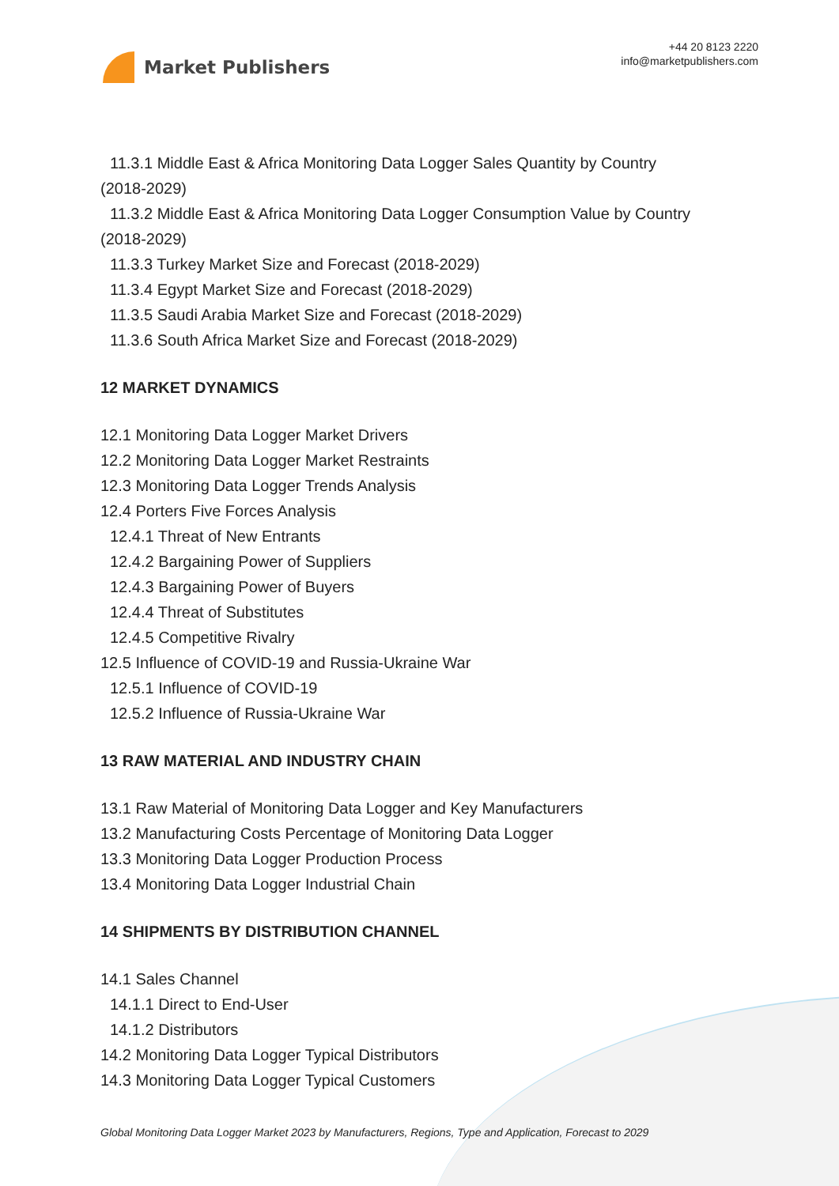Market Publishers
+44 20 8123 2220
info@marketpublishers.com
11.3.1 Middle East & Africa Monitoring Data Logger Sales Quantity by Country
(2018-2029)
11.3.2 Middle East & Africa Monitoring Data Logger Consumption Value by Country
(2018-2029)
11.3.3 Turkey Market Size and Forecast (2018-2029)
11.3.4 Egypt Market Size and Forecast (2018-2029)
11.3.5 Saudi Arabia Market Size and Forecast (2018-2029)
11.3.6 South Africa Market Size and Forecast (2018-2029)
12 MARKET DYNAMICS
12.1 Monitoring Data Logger Market Drivers
12.2 Monitoring Data Logger Market Restraints
12.3 Monitoring Data Logger Trends Analysis
12.4 Porters Five Forces Analysis
12.4.1 Threat of New Entrants
12.4.2 Bargaining Power of Suppliers
12.4.3 Bargaining Power of Buyers
12.4.4 Threat of Substitutes
12.4.5 Competitive Rivalry
12.5 Influence of COVID-19 and Russia-Ukraine War
12.5.1 Influence of COVID-19
12.5.2 Influence of Russia-Ukraine War
13 RAW MATERIAL AND INDUSTRY CHAIN
13.1 Raw Material of Monitoring Data Logger and Key Manufacturers
13.2 Manufacturing Costs Percentage of Monitoring Data Logger
13.3 Monitoring Data Logger Production Process
13.4 Monitoring Data Logger Industrial Chain
14 SHIPMENTS BY DISTRIBUTION CHANNEL
14.1 Sales Channel
14.1.1 Direct to End-User
14.1.2 Distributors
14.2 Monitoring Data Logger Typical Distributors
14.3 Monitoring Data Logger Typical Customers
Global Monitoring Data Logger Market 2023 by Manufacturers, Regions, Type and Application, Forecast to 2029